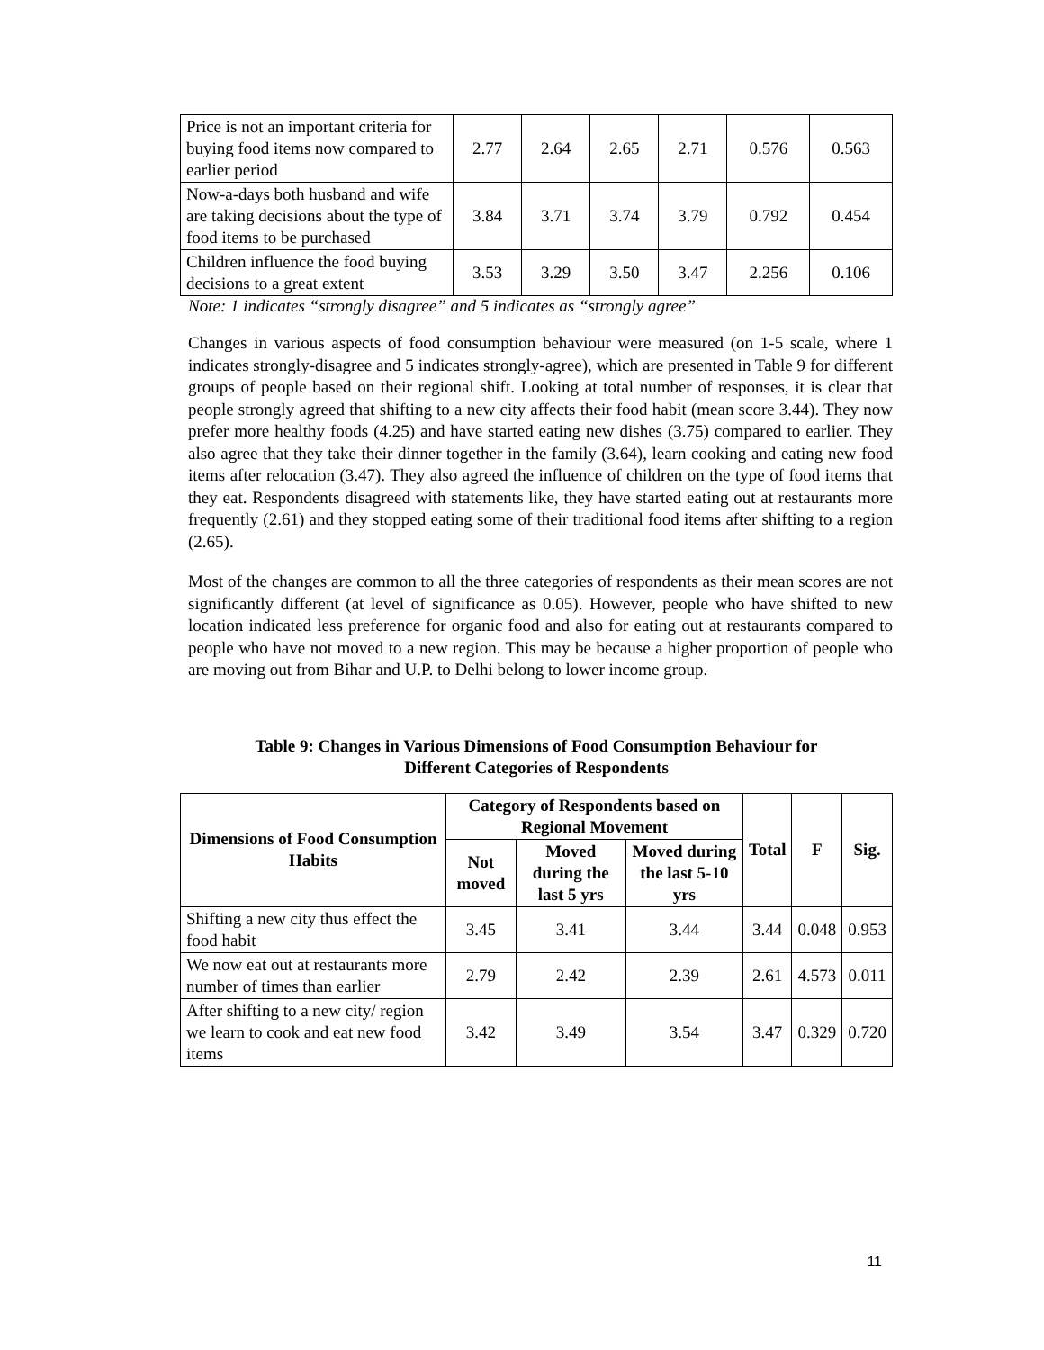| Price is not an important criteria for buying food items now compared to earlier period | 2.77 | 2.64 | 2.65 | 2.71 | 0.576 | 0.563 |
| Now-a-days both husband and wife are taking decisions about the type of food items to be purchased | 3.84 | 3.71 | 3.74 | 3.79 | 0.792 | 0.454 |
| Children influence the food buying decisions to a great extent | 3.53 | 3.29 | 3.50 | 3.47 | 2.256 | 0.106 |
Note: 1 indicates “strongly disagree” and 5 indicates as “strongly agree”
Changes in various aspects of food consumption behaviour were measured (on 1-5 scale, where 1 indicates strongly-disagree and 5 indicates strongly-agree), which are presented in Table 9 for different groups of people based on their regional shift. Looking at total number of responses, it is clear that people strongly agreed that shifting to a new city affects their food habit (mean score 3.44). They now prefer more healthy foods (4.25) and have started eating new dishes (3.75) compared to earlier. They also agree that they take their dinner together in the family (3.64), learn cooking and eating new food items after relocation (3.47). They also agreed the influence of children on the type of food items that they eat. Respondents disagreed with statements like, they have started eating out at restaurants more frequently (2.61) and they stopped eating some of their traditional food items after shifting to a region (2.65).
Most of the changes are common to all the three categories of respondents as their mean scores are not significantly different (at level of significance as 0.05). However, people who have shifted to new location indicated less preference for organic food and also for eating out at restaurants compared to people who have not moved to a new region. This may be because a higher proportion of people who are moving out from Bihar and U.P. to Delhi belong to lower income group.
Table 9: Changes in Various Dimensions of Food Consumption Behaviour for
Different Categories of Respondents
| Dimensions of Food Consumption Habits | Category of Respondents based on Regional Movement | | | Total | F | Sig. |
| --- | --- | --- | --- | --- | --- | --- |
| | Not moved | Moved during the last 5 yrs | Moved during the last 5-10 yrs | | | |
| Shifting a new city thus effect the food habit | 3.45 | 3.41 | 3.44 | 3.44 | 0.048 | 0.953 |
| We now eat out at restaurants more number of times than earlier | 2.79 | 2.42 | 2.39 | 2.61 | 4.573 | 0.011 |
| After shifting to a new city/ region we learn to cook and eat new food items | 3.42 | 3.49 | 3.54 | 3.47 | 0.329 | 0.720 |
11